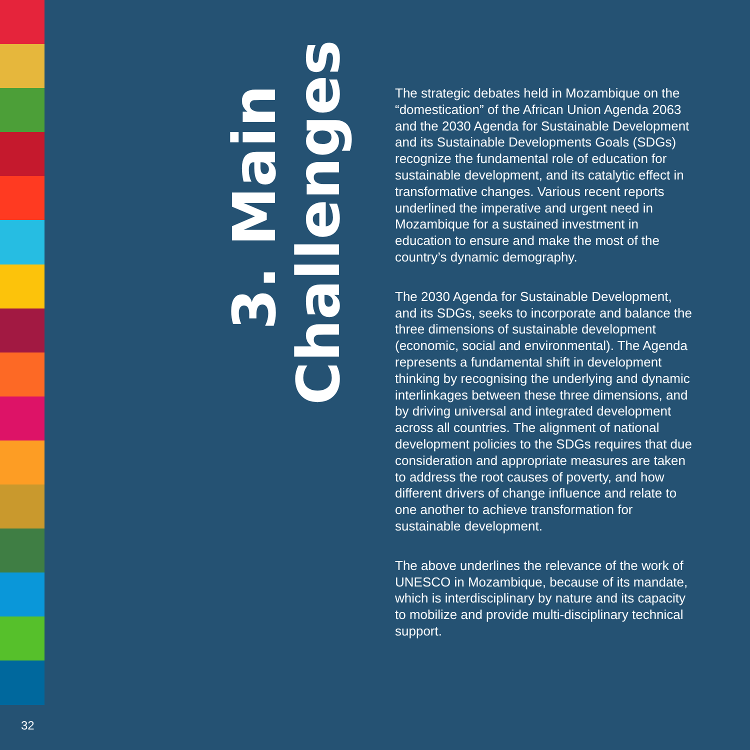3. Main
Challenges
The strategic debates held in Mozambique on the “domestication” of the African Union Agenda 2063 and the 2030 Agenda for Sustainable Development and its Sustainable Developments Goals (SDGs) recognize the fundamental role of education for sustainable development, and its catalytic effect in transformative changes. Various recent reports underlined the imperative and urgent need in Mozambique for a sustained investment in education to ensure and make the most of the country’s dynamic demography.
The 2030 Agenda for Sustainable Development, and its SDGs, seeks to incorporate and balance the three dimensions of sustainable development (economic, social and environmental). The Agenda represents a fundamental shift in development thinking by recognising the underlying and dynamic interlinkages between these three dimensions, and by driving universal and integrated development across all countries. The alignment of national development policies to the SDGs requires that due consideration and appropriate measures are taken to address the root causes of poverty, and how different drivers of change influence and relate to one another to achieve transformation for sustainable development.
The above underlines the relevance of the work of UNESCO in Mozambique, because of its mandate, which is interdisciplinary by nature and its capacity to mobilize and provide multi-disciplinary technical support.
32